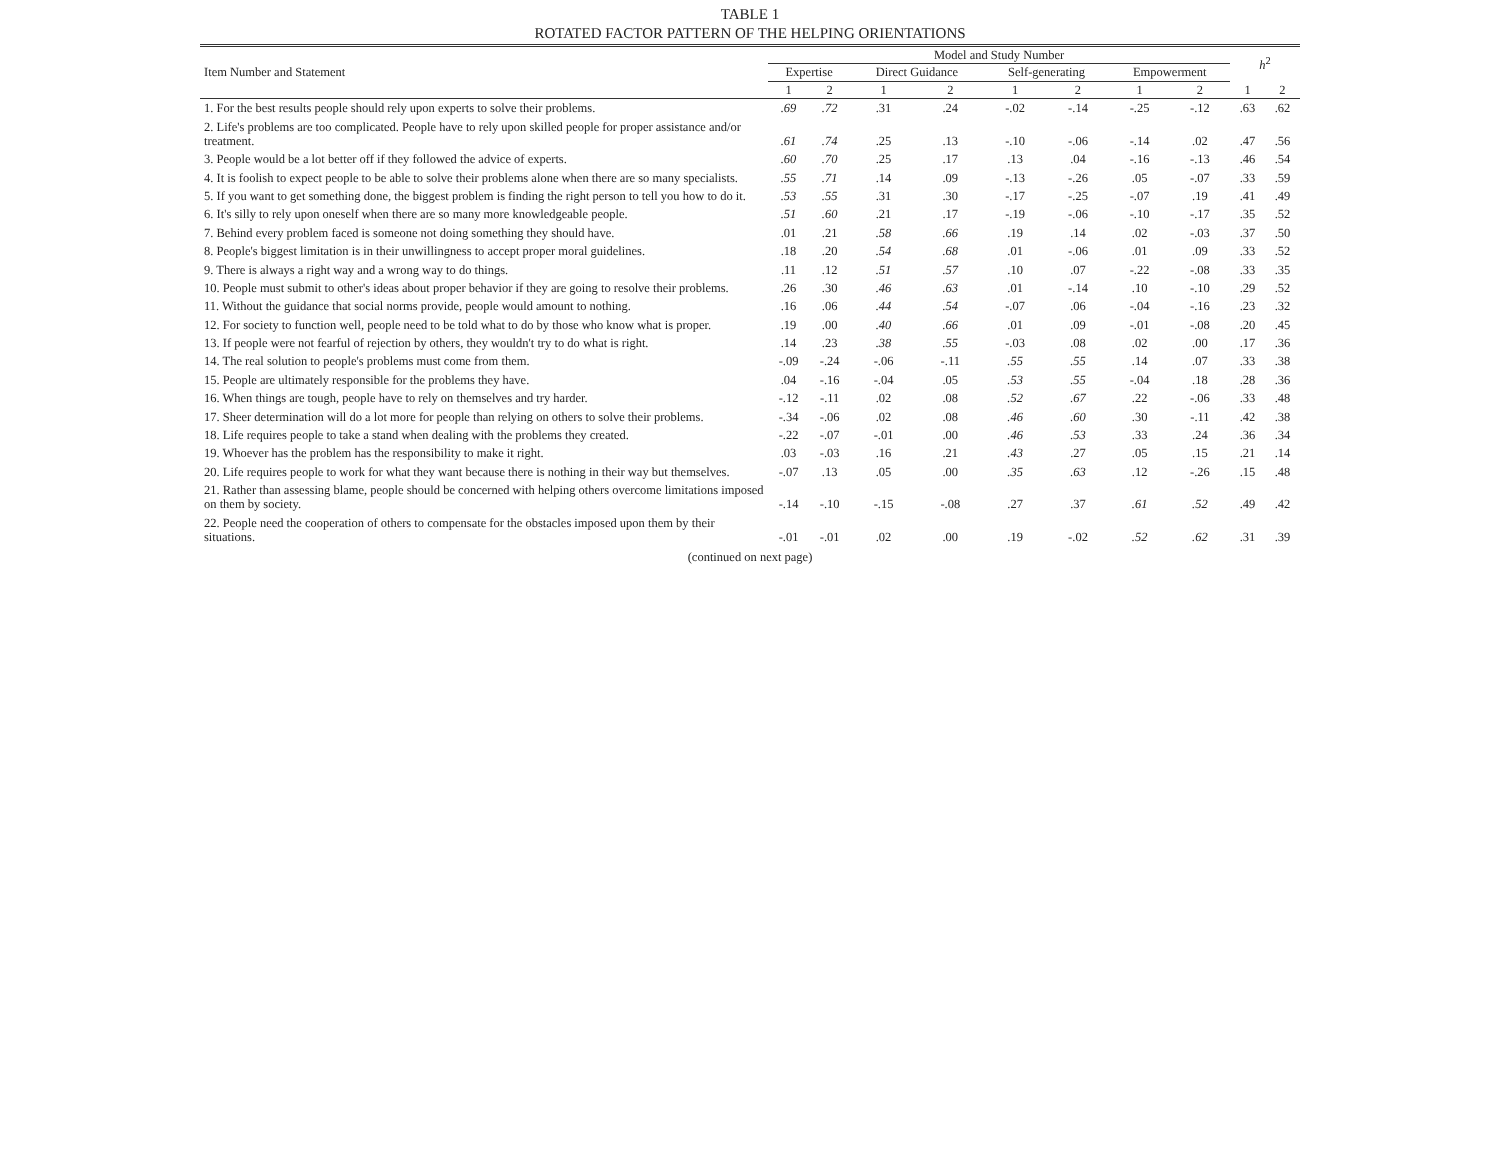TABLE 1
ROTATED FACTOR PATTERN OF THE HELPING ORIENTATIONS
| Item Number and Statement | Model and Study Number | | | | | | | | h<sup>2</sup> | |
| --- | --- | --- | --- | --- | --- | --- | --- | --- | --- | --- |
| | Expertise | | Direct Guidance | | Self-generating | | Empowerment | | | |
| | 1 | 2 | 1 | 2 | 1 | 2 | 1 | 2 | 1 | 2 |
| 1. For the best results people should rely upon experts to solve their problems. | .69 | .72 | .31 | .24 | -.02 | -.14 | -.25 | -.12 | .63 | .62 |
| 2. Life's problems are too complicated. People have to rely upon skilled people for proper assistance and/or treatment. | .61 | .74 | .25 | .13 | -.10 | -.06 | -.14 | .02 | .47 | .56 |
| 3. People would be a lot better off if they followed the advice of experts. | .60 | .70 | .25 | .17 | .13 | .04 | -.16 | -.13 | .46 | .54 |
| 4. It is foolish to expect people to be able to solve their problems alone when there are so many specialists. | .55 | .71 | .14 | .09 | -.13 | -.26 | .05 | -.07 | .33 | .59 |
| 5. If you want to get something done, the biggest problem is finding the right person to tell you how to do it. | .53 | .55 | .31 | .30 | -.17 | -.25 | -.07 | .19 | .41 | .49 |
| 6. It's silly to rely upon oneself when there are so many more knowledgeable people. | .51 | .60 | .21 | .17 | -.19 | -.06 | -.10 | -.17 | .35 | .52 |
| 7. Behind every problem faced is someone not doing something they should have. | .01 | .21 | .58 | .66 | .19 | .14 | .02 | -.03 | .37 | .50 |
| 8. People's biggest limitation is in their unwillingness to accept proper moral guidelines. | .18 | .20 | .54 | .68 | .01 | -.06 | .01 | .09 | .33 | .52 |
| 9. There is always a right way and a wrong way to do things. | .11 | .12 | .51 | .57 | .10 | .07 | -.22 | -.08 | .33 | .35 |
| 10. People must submit to other's ideas about proper behavior if they are going to resolve their problems. | .26 | .30 | .46 | .63 | .01 | -.14 | .10 | -.10 | .29 | .52 |
| 11. Without the guidance that social norms provide, people would amount to nothing. | .16 | .06 | .44 | .54 | -.07 | .06 | -.04 | -.16 | .23 | .32 |
| 12. For society to function well, people need to be told what to do by those who know what is proper. | .19 | .00 | .40 | .66 | .01 | .09 | -.01 | -.08 | .20 | .45 |
| 13. If people were not fearful of rejection by others, they wouldn't try to do what is right. | .14 | .23 | .38 | .55 | -.03 | .08 | .02 | .00 | .17 | .36 |
| 14. The real solution to people's problems must come from them. | -.09 | -.24 | -.06 | -.11 | .55 | .55 | .14 | .07 | .33 | .38 |
| 15. People are ultimately responsible for the problems they have. | .04 | -.16 | -.04 | .05 | .53 | .55 | -.04 | .18 | .28 | .36 |
| 16. When things are tough, people have to rely on themselves and try harder. | -.12 | -.11 | .02 | .08 | .52 | .67 | .22 | -.06 | .33 | .48 |
| 17. Sheer determination will do a lot more for people than relying on others to solve their problems. | -.34 | -.06 | .02 | .08 | .46 | .60 | .30 | -.11 | .42 | .38 |
| 18. Life requires people to take a stand when dealing with the problems they created. | -.22 | -.07 | -.01 | .00 | .46 | .53 | .33 | .24 | .36 | .34 |
| 19. Whoever has the problem has the responsibility to make it right. | .03 | -.03 | .16 | .21 | .43 | .27 | .05 | .15 | .21 | .14 |
| 20. Life requires people to work for what they want because there is nothing in their way but themselves. | -.07 | .13 | .05 | .00 | .35 | .63 | .12 | -.26 | .15 | .48 |
| 21. Rather than assessing blame, people should be concerned with helping others overcome limitations imposed on them by society. | -.14 | -.10 | -.15 | -.08 | .27 | .37 | .61 | .52 | .49 | .42 |
| 22. People need the cooperation of others to compensate for the obstacles imposed upon them by their situations. | -.01 | -.01 | .02 | .00 | .19 | -.02 | .52 | .62 | .31 | .39 |
(continued on next page)